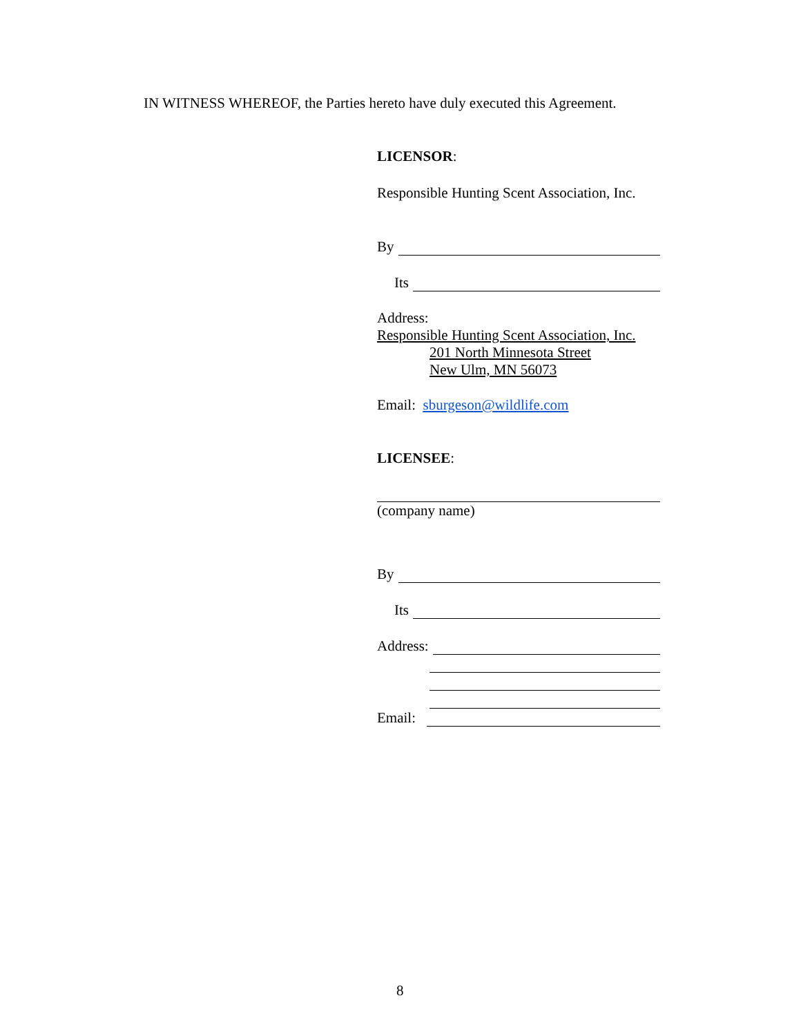IN WITNESS WHEREOF, the Parties hereto have duly executed this Agreement.
LICENSOR:
Responsible Hunting Scent Association, Inc.
By
Its
Address:
Responsible Hunting Scent Association, Inc.
201 North Minnesota Street
New Ulm, MN 56073
Email: sburgeson@wildlife.com
LICENSEE:
(company name)
By
Its
Address:
Email:
8